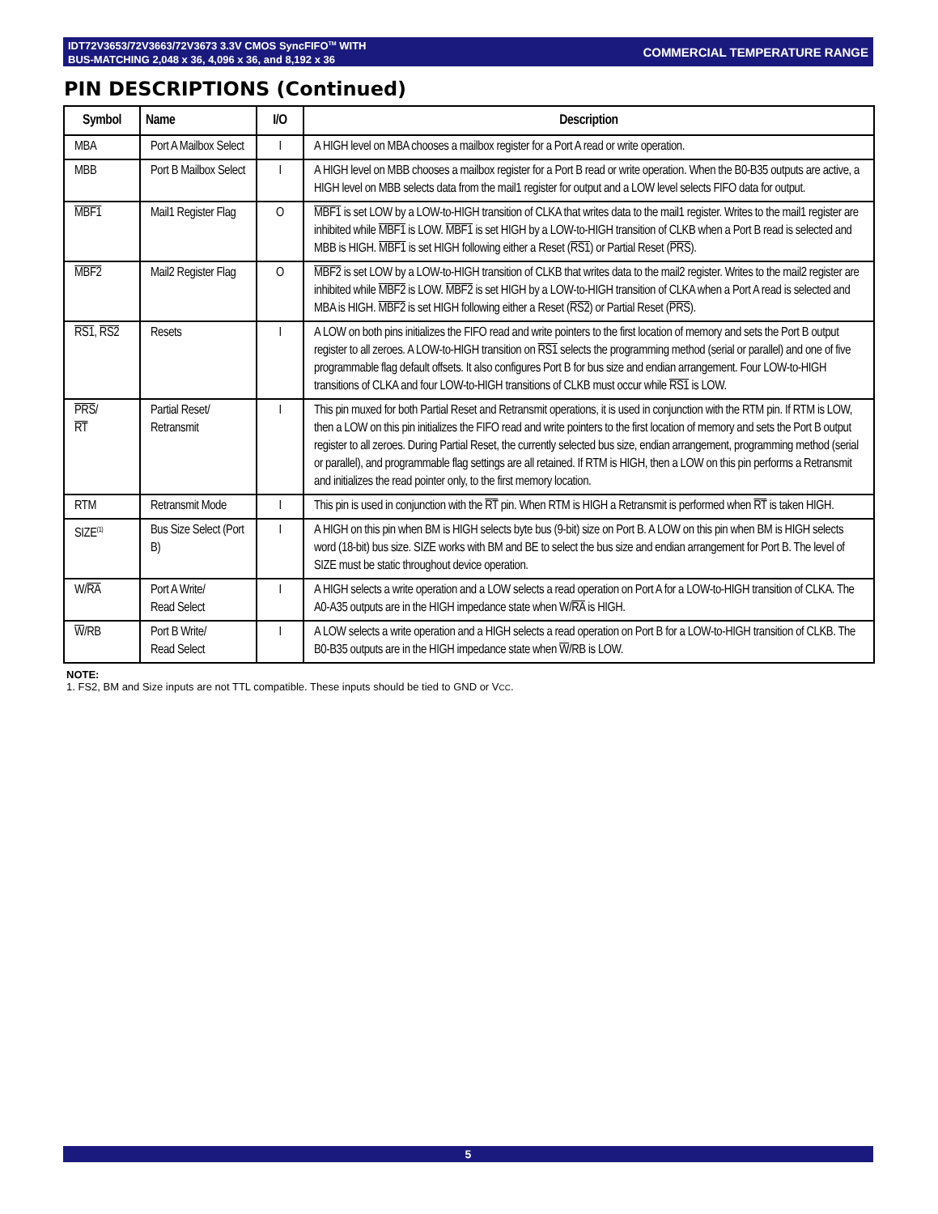IDT72V3653/72V3663/72V3673 3.3V CMOS SyncFIFO<sup>TM</sup> WITH
BUS-MATCHING 2,048 x 36, 4,096 x 36, and 8,192 x 36
COMMERCIAL TEMPERATURE RANGE
PIN DESCRIPTIONS (Continued)
| Symbol | Name | I/O | Description |
| --- | --- | --- | --- |
| MBA | Port A Mailbox Select | I | A HIGH level on MBA chooses a mailbox register for a Port A read or write operation. |
| MBB | Port B Mailbox Select | I | A HIGH level on MBB chooses a mailbox register for a Port B read or write operation. When the B0-B35 outputs are active, a HIGH level on MBB selects data from the mail1 register for output and a LOW level selects FIFO data for output. |
| MBF1 | Mail1 Register Flag | O | MBF1 is set LOW by a LOW-to-HIGH transition of CLKA that writes data to the mail1 register. Writes to the mail1 register are inhibited while MBF1 is LOW. MBF1 is set HIGH by a LOW-to-HIGH transition of CLKB when a Port B read is selected and MBB is HIGH. MBF1 is set HIGH following either a Reset ( RS1 ) or Partial Reset ( PRS ). |
| MBF2 | Mail2 Register Flag | O | MBF2 is set LOW by a LOW-to-HIGH transition of CLKB that writes data to the mail2 register. Writes to the mail2 register are inhibited while MBF2 is LOW. MBF2 is set HIGH by a LOW-to-HIGH transition of CLKA when a Port A read is selected and MBA is HIGH. MBF2 is set HIGH following either a Reset ( RS2 ) or Partial Reset ( PRS ). |
| RS1 , RS2 | Resets | I | A LOW on both pins initializes the FIFO read and write pointers to the first location of memory and sets the Port B output register to all zeroes. A LOW-to-HIGH transition on RS1 selects the programming method (serial or parallel) and one of five programmable flag default offsets. It also configures Port B for bus size and endian arrangement. Four LOW-to-HIGH transitions of CLKA and four LOW-to-HIGH transitions of CLKB must occur while RS1 is LOW. |
| PRS / RT | Partial Reset/ Retransmit | I | This pin muxed for both Partial Reset and Retransmit operations, it is used in conjunction with the RTM pin. If RTM is LOW, then a LOW on this pin initializes the FIFO read and write pointers to the first location of memory and sets the Port B output register to all zeroes. During Partial Reset, the currently selected bus size, endian arrangement, programming method (serial or parallel), and programmable flag settings are all retained. If RTM is HIGH, then a LOW on this pin performs a Retransmit and initializes the read pointer only, to the first memory location. |
| RTM | Retransmit Mode | I | This pin is used in conjunction with the RT pin. When RTM is HIGH a Retransmit is performed when RT is taken HIGH. |
| SIZE<sup>(1)</sup> | Bus Size Select (Port B) | I | A HIGH on this pin when BM is HIGH selects byte bus (9-bit) size on Port B. A LOW on this pin when BM is HIGH selects word (18-bit) bus size. SIZE works with BM and BE to select the bus size and endian arrangement for Port B. The level of SIZE must be static throughout device operation. |
| W/ RA | Port A Write/ Read Select | I | A HIGH selects a write operation and a LOW selects a read operation on Port A for a LOW-to-HIGH transition of CLKA. The A0-A35 outputs are in the HIGH impedance state when W/ RA is HIGH. |
| W /RB | Port B Write/ Read Select | I | A LOW selects a write operation and a HIGH selects a read operation on Port B for a LOW-to-HIGH transition of CLKB. The B0-B35 outputs are in the HIGH impedance state when W /RB is LOW. |
NOTE:
1. FS2, BM and Size inputs are not TTL compatible. These inputs should be tied to GND or VCC.
5